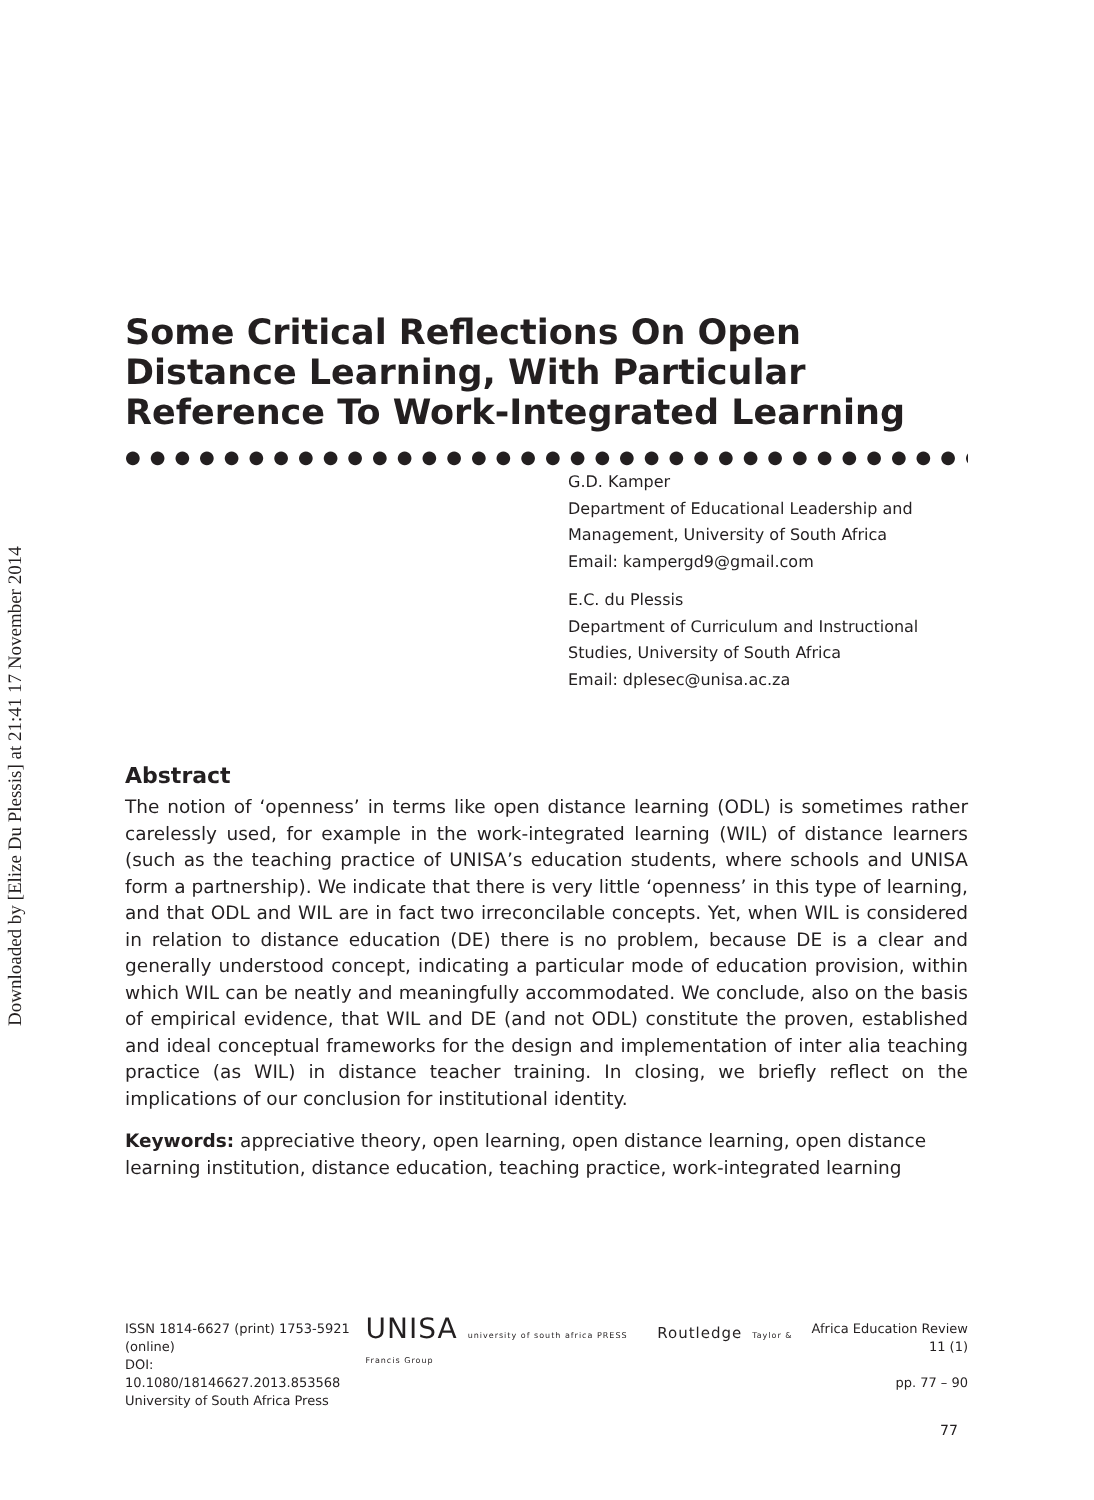Downloaded by [Elize Du Plessis] at 21:41 17 November 2014
Some Critical Reflections On Open Distance Learning, With Particular Reference To Work-Integrated Learning
●●●●●●●●●●●●●●●●●●●●●●●●●●●●●●●●●●●●●●●●●●●●
G.D. Kamper
Department of Educational Leadership and Management, University of South Africa
Email: kampergd9@gmail.com
E.C. du Plessis
Department of Curriculum and Instructional Studies, University of South Africa
Email: dplesec@unisa.ac.za
Abstract
The notion of ‘openness’ in terms like open distance learning (ODL) is sometimes rather carelessly used, for example in the work-integrated learning (WIL) of distance learners (such as the teaching practice of UNISA’s education students, where schools and UNISA form a partnership). We indicate that there is very little ‘openness’ in this type of learning, and that ODL and WIL are in fact two irreconcilable concepts. Yet, when WIL is considered in relation to distance education (DE) there is no problem, because DE is a clear and generally understood concept, indicating a particular mode of education provision, within which WIL can be neatly and meaningfully accommodated. We conclude, also on the basis of empirical evidence, that WIL and DE (and not ODL) constitute the proven, established and ideal conceptual frameworks for the design and implementation of inter alia teaching practice (as WIL) in distance teacher training. In closing, we briefly reflect on the implications of our conclusion for institutional identity.
Keywords: appreciative theory, open learning, open distance learning, open distance learning institution, distance education, teaching practice, work-integrated learning
ISSN 1814-6627 (print) 1753-5921 (online)
DOI: 10.1080/18146627.2013.853568
University of South Africa Press
UNISA university of south africa PRESS Routledge Taylor & Francis Group
Africa Education Review 11 (1)
pp. 77 – 90
77